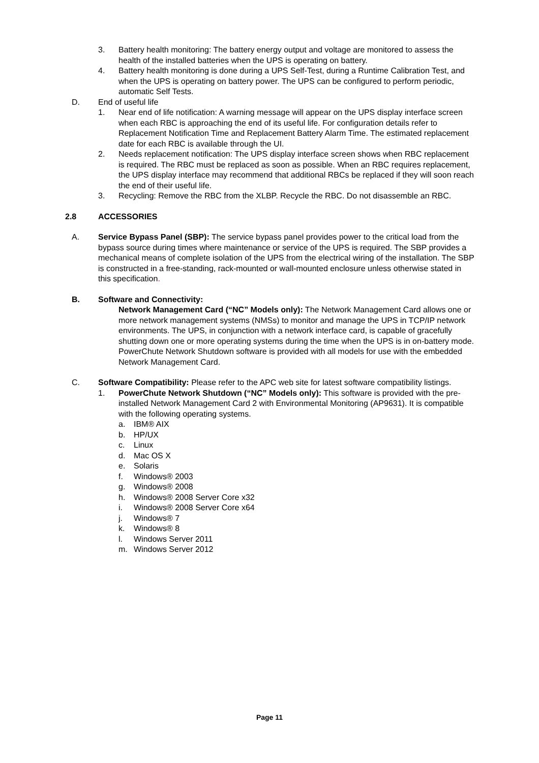3. Battery health monitoring: The battery energy output and voltage are monitored to assess the health of the installed batteries when the UPS is operating on battery.
4. Battery health monitoring is done during a UPS Self-Test, during a Runtime Calibration Test, and when the UPS is operating on battery power. The UPS can be configured to perform periodic, automatic Self Tests.
D. End of useful life
1. Near end of life notification: A warning message will appear on the UPS display interface screen when each RBC is approaching the end of its useful life. For configuration details refer to Replacement Notification Time and Replacement Battery Alarm Time. The estimated replacement date for each RBC is available through the UI.
2. Needs replacement notification: The UPS display interface screen shows when RBC replacement is required. The RBC must be replaced as soon as possible. When an RBC requires replacement, the UPS display interface may recommend that additional RBCs be replaced if they will soon reach the end of their useful life.
3. Recycling: Remove the RBC from the XLBP. Recycle the RBC. Do not disassemble an RBC.
2.8 ACCESSORIES
A. Service Bypass Panel (SBP): The service bypass panel provides power to the critical load from the bypass source during times where maintenance or service of the UPS is required. The SBP provides a mechanical means of complete isolation of the UPS from the electrical wiring of the installation. The SBP is constructed in a free-standing, rack-mounted or wall-mounted enclosure unless otherwise stated in this specification.
B. Software and Connectivity:
Network Management Card (“NC” Models only): The Network Management Card allows one or more network management systems (NMSs) to monitor and manage the UPS in TCP/IP network environments. The UPS, in conjunction with a network interface card, is capable of gracefully shutting down one or more operating systems during the time when the UPS is in on-battery mode. PowerChute Network Shutdown software is provided with all models for use with the embedded Network Management Card.
C. Software Compatibility: Please refer to the APC web site for latest software compatibility listings.
1. PowerChute Network Shutdown (“NC” Models only): This software is provided with the pre-installed Network Management Card 2 with Environmental Monitoring (AP9631). It is compatible with the following operating systems.
a. IBM® AIX
b. HP/UX
c. Linux
d. Mac OS X
e. Solaris
f. Windows® 2003
g. Windows® 2008
h. Windows® 2008 Server Core x32
i. Windows® 2008 Server Core x64
j. Windows® 7
k. Windows® 8
l. Windows Server 2011
m. Windows Server 2012
Page 11